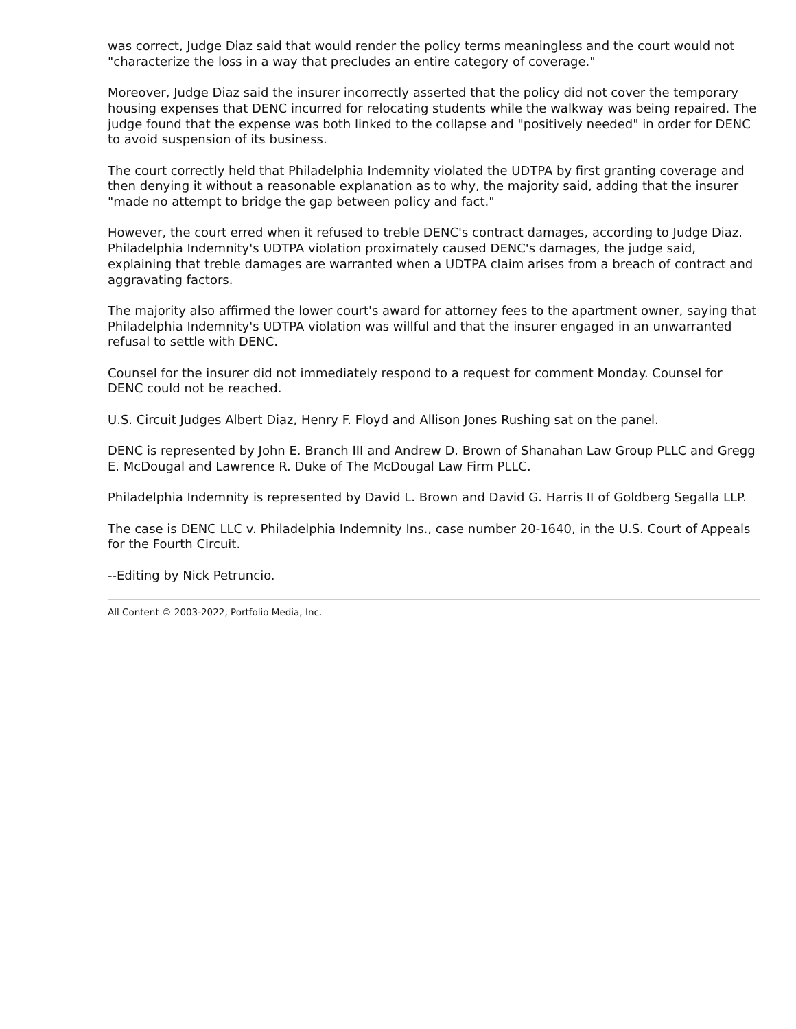was correct, Judge Diaz said that would render the policy terms meaningless and the court would not "characterize the loss in a way that precludes an entire category of coverage."
Moreover, Judge Diaz said the insurer incorrectly asserted that the policy did not cover the temporary housing expenses that DENC incurred for relocating students while the walkway was being repaired. The judge found that the expense was both linked to the collapse and "positively needed" in order for DENC to avoid suspension of its business.
The court correctly held that Philadelphia Indemnity violated the UDTPA by first granting coverage and then denying it without a reasonable explanation as to why, the majority said, adding that the insurer "made no attempt to bridge the gap between policy and fact."
However, the court erred when it refused to treble DENC's contract damages, according to Judge Diaz. Philadelphia Indemnity's UDTPA violation proximately caused DENC's damages, the judge said, explaining that treble damages are warranted when a UDTPA claim arises from a breach of contract and aggravating factors.
The majority also affirmed the lower court's award for attorney fees to the apartment owner, saying that Philadelphia Indemnity's UDTPA violation was willful and that the insurer engaged in an unwarranted refusal to settle with DENC.
Counsel for the insurer did not immediately respond to a request for comment Monday. Counsel for DENC could not be reached.
U.S. Circuit Judges Albert Diaz, Henry F. Floyd and Allison Jones Rushing sat on the panel.
DENC is represented by John E. Branch III and Andrew D. Brown of Shanahan Law Group PLLC and Gregg E. McDougal and Lawrence R. Duke of The McDougal Law Firm PLLC.
Philadelphia Indemnity is represented by David L. Brown and David G. Harris II of Goldberg Segalla LLP.
The case is DENC LLC v. Philadelphia Indemnity Ins., case number 20-1640, in the U.S. Court of Appeals for the Fourth Circuit.
--Editing by Nick Petruncio.
All Content © 2003-2022, Portfolio Media, Inc.